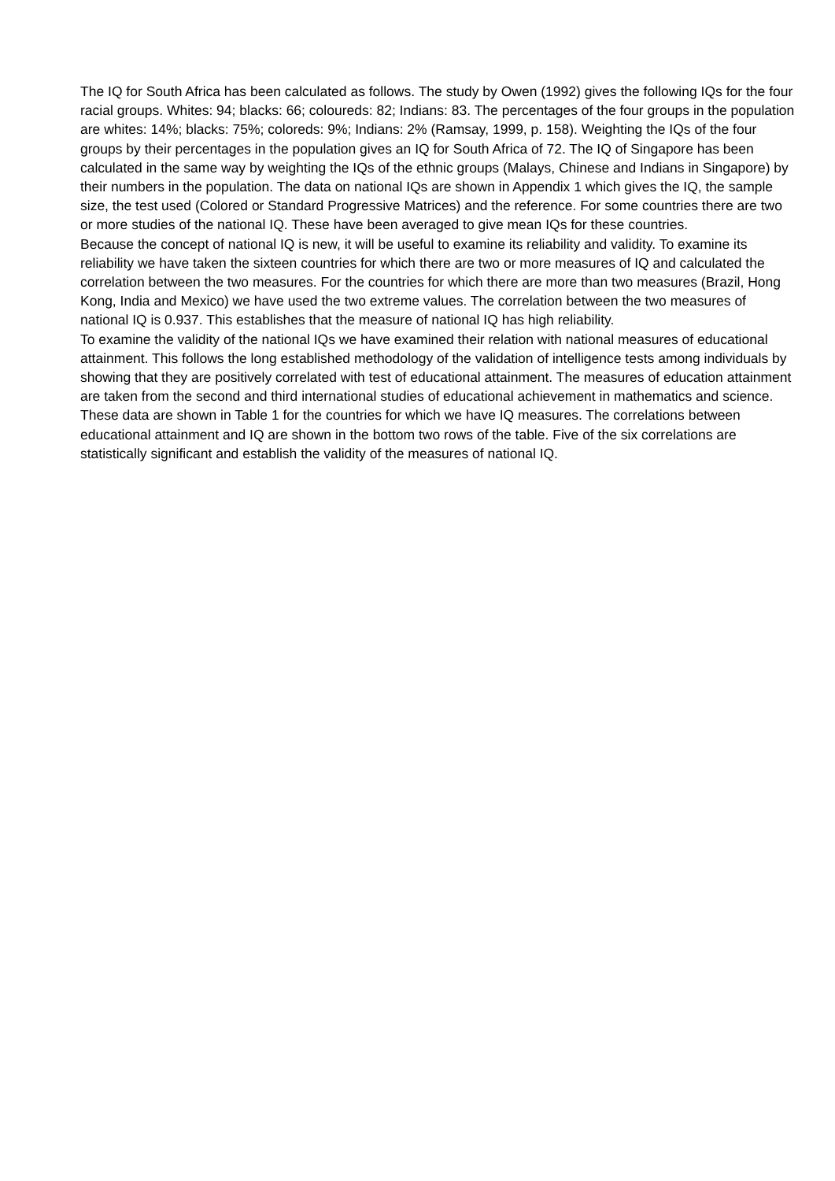The IQ for South Africa has been calculated as follows. The study by Owen (1992) gives the following IQs for the four racial groups. Whites: 94; blacks: 66; coloureds: 82; Indians: 83. The percentages of the four groups in the population are whites: 14%; blacks: 75%; coloreds: 9%; Indians: 2% (Ramsay, 1999, p. 158). Weighting the IQs of the four groups by their percentages in the population gives an IQ for South Africa of 72. The IQ of Singapore has been calculated in the same way by weighting the IQs of the ethnic groups (Malays, Chinese and Indians in Singapore) by their numbers in the population. The data on national IQs are shown in Appendix 1 which gives the IQ, the sample size, the test used (Colored or Standard Progressive Matrices) and the reference. For some countries there are two or more studies of the national IQ. These have been averaged to give mean IQs for these countries.
Because the concept of national IQ is new, it will be useful to examine its reliability and validity. To examine its reliability we have taken the sixteen countries for which there are two or more measures of IQ and calculated the correlation between the two measures. For the countries for which there are more than two measures (Brazil, Hong Kong, India and Mexico) we have used the two extreme values. The correlation between the two measures of national IQ is 0.937. This establishes that the measure of national IQ has high reliability.
To examine the validity of the national IQs we have examined their relation with national measures of educational attainment. This follows the long established methodology of the validation of intelligence tests among individuals by showing that they are positively correlated with test of educational attainment. The measures of education attainment are taken from the second and third international studies of educational achievement in mathematics and science. These data are shown in Table 1 for the countries for which we have IQ measures. The correlations between educational attainment and IQ are shown in the bottom two rows of the table. Five of the six correlations are statistically significant and establish the validity of the measures of national IQ.